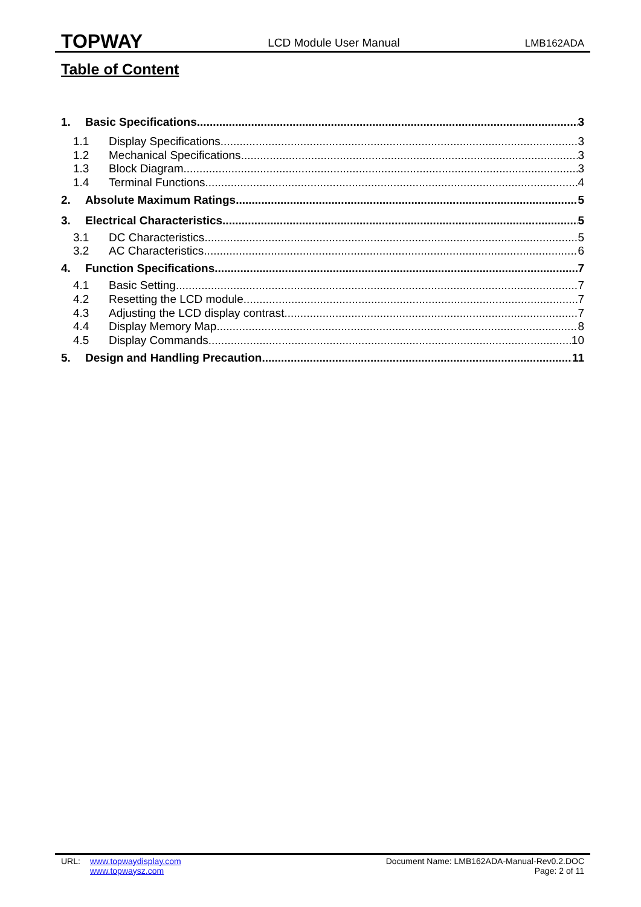TOPWAY LCD Module User Manual LMB162ADA
Table of Content
1. Basic Specifications 3
1.1 Display Specifications 3
1.2 Mechanical Specifications 3
1.3 Block Diagram 3
1.4 Terminal Functions 4
2. Absolute Maximum Ratings 5
3. Electrical Characteristics 5
3.1 DC Characteristics 5
3.2 AC Characteristics 6
4. Function Specifications 7
4.1 Basic Setting 7
4.2 Resetting the LCD module 7
4.3 Adjusting the LCD display contrast 7
4.4 Display Memory Map 8
4.5 Display Commands 10
5. Design and Handling Precaution 11
URL: www.topwaydisplay.com
www.topwaysz.com
Document Name: LMB162ADA-Manual-Rev0.2.DOC
Page: 2 of 11